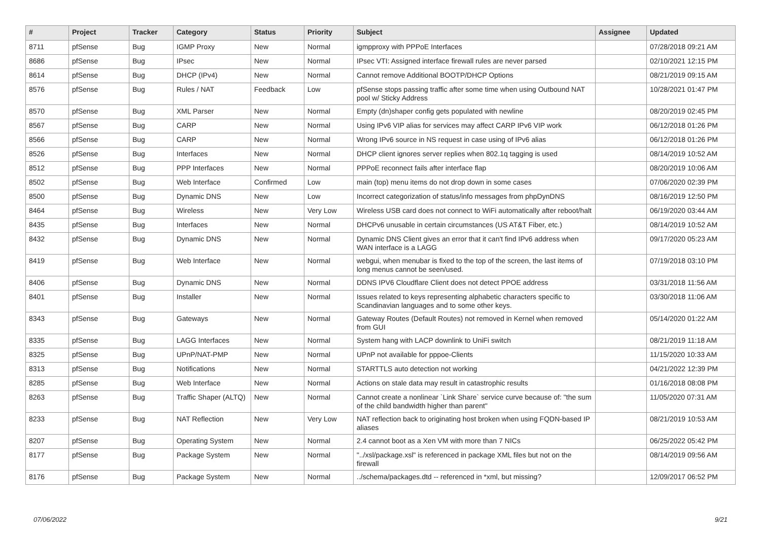| # | Project | Tracker | Category | Status | Priority | Subject | Assignee | Updated |
| --- | --- | --- | --- | --- | --- | --- | --- | --- |
| 8711 | pfSense | Bug | IGMP Proxy | New | Normal | igmpproxy with PPPoE Interfaces | | 07/28/2018 09:21 AM |
| 8686 | pfSense | Bug | IPsec | New | Normal | IPsec VTI: Assigned interface firewall rules are never parsed | | 02/10/2021 12:15 PM |
| 8614 | pfSense | Bug | DHCP (IPv4) | New | Normal | Cannot remove Additional BOOTP/DHCP Options | | 08/21/2019 09:15 AM |
| 8576 | pfSense | Bug | Rules / NAT | Feedback | Low | pfSense stops passing traffic after some time when using Outbound NAT pool w/ Sticky Address | | 10/28/2021 01:47 PM |
| 8570 | pfSense | Bug | XML Parser | New | Normal | Empty (dn)shaper config gets populated with newline | | 08/20/2019 02:45 PM |
| 8567 | pfSense | Bug | CARP | New | Normal | Using IPv6 VIP alias for services may affect CARP IPv6 VIP work | | 06/12/2018 01:26 PM |
| 8566 | pfSense | Bug | CARP | New | Normal | Wrong IPv6 source in NS request in case using of IPv6 alias | | 06/12/2018 01:26 PM |
| 8526 | pfSense | Bug | Interfaces | New | Normal | DHCP client ignores server replies when 802.1q tagging is used | | 08/14/2019 10:52 AM |
| 8512 | pfSense | Bug | PPP Interfaces | New | Normal | PPPoE reconnect fails after interface flap | | 08/20/2019 10:06 AM |
| 8502 | pfSense | Bug | Web Interface | Confirmed | Low | main (top) menu items do not drop down in some cases | | 07/06/2020 02:39 PM |
| 8500 | pfSense | Bug | Dynamic DNS | New | Low | Incorrect categorization of status/info messages from phpDynDNS | | 08/16/2019 12:50 PM |
| 8464 | pfSense | Bug | Wireless | New | Very Low | Wireless USB card does not connect to WiFi automatically after reboot/halt | | 06/19/2020 03:44 AM |
| 8435 | pfSense | Bug | Interfaces | New | Normal | DHCPv6 unusable in certain circumstances (US AT&T Fiber, etc.) | | 08/14/2019 10:52 AM |
| 8432 | pfSense | Bug | Dynamic DNS | New | Normal | Dynamic DNS Client gives an error that it can't find IPv6 address when WAN interface is a LAGG | | 09/17/2020 05:23 AM |
| 8419 | pfSense | Bug | Web Interface | New | Normal | webgui, when menubar is fixed to the top of the screen, the last items of long menus cannot be seen/used. | | 07/19/2018 03:10 PM |
| 8406 | pfSense | Bug | Dynamic DNS | New | Normal | DDNS IPV6 Cloudflare Client does not detect PPOE address | | 03/31/2018 11:56 AM |
| 8401 | pfSense | Bug | Installer | New | Normal | Issues related to keys representing alphabetic characters specific to Scandinavian languages and to some other keys. | | 03/30/2018 11:06 AM |
| 8343 | pfSense | Bug | Gateways | New | Normal | Gateway Routes (Default Routes) not removed in Kernel when removed from GUI | | 05/14/2020 01:22 AM |
| 8335 | pfSense | Bug | LAGG Interfaces | New | Normal | System hang with LACP downlink to UniFi switch | | 08/21/2019 11:18 AM |
| 8325 | pfSense | Bug | UPnP/NAT-PMP | New | Normal | UPnP not available for pppoe-Clients | | 11/15/2020 10:33 AM |
| 8313 | pfSense | Bug | Notifications | New | Normal | STARTTLS auto detection not working | | 04/21/2022 12:39 PM |
| 8285 | pfSense | Bug | Web Interface | New | Normal | Actions on stale data may result in catastrophic results | | 01/16/2018 08:08 PM |
| 8263 | pfSense | Bug | Traffic Shaper (ALTQ) | New | Normal | Cannot create a nonlinear `Link Share` service curve because of: "the sum of the child bandwidth higher than parent" | | 11/05/2020 07:31 AM |
| 8233 | pfSense | Bug | NAT Reflection | New | Very Low | NAT reflection back to originating host broken when using FQDN-based IP aliases | | 08/21/2019 10:53 AM |
| 8207 | pfSense | Bug | Operating System | New | Normal | 2.4 cannot boot as a Xen VM with more than 7 NICs | | 06/25/2022 05:42 PM |
| 8177 | pfSense | Bug | Package System | New | Normal | "../xsl/package.xsl" is referenced in package XML files but not on the firewall | | 08/14/2019 09:56 AM |
| 8176 | pfSense | Bug | Package System | New | Normal | ../schema/packages.dtd -- referenced in *xml, but missing? | | 12/09/2017 06:52 PM |
07/06/2022 9/21